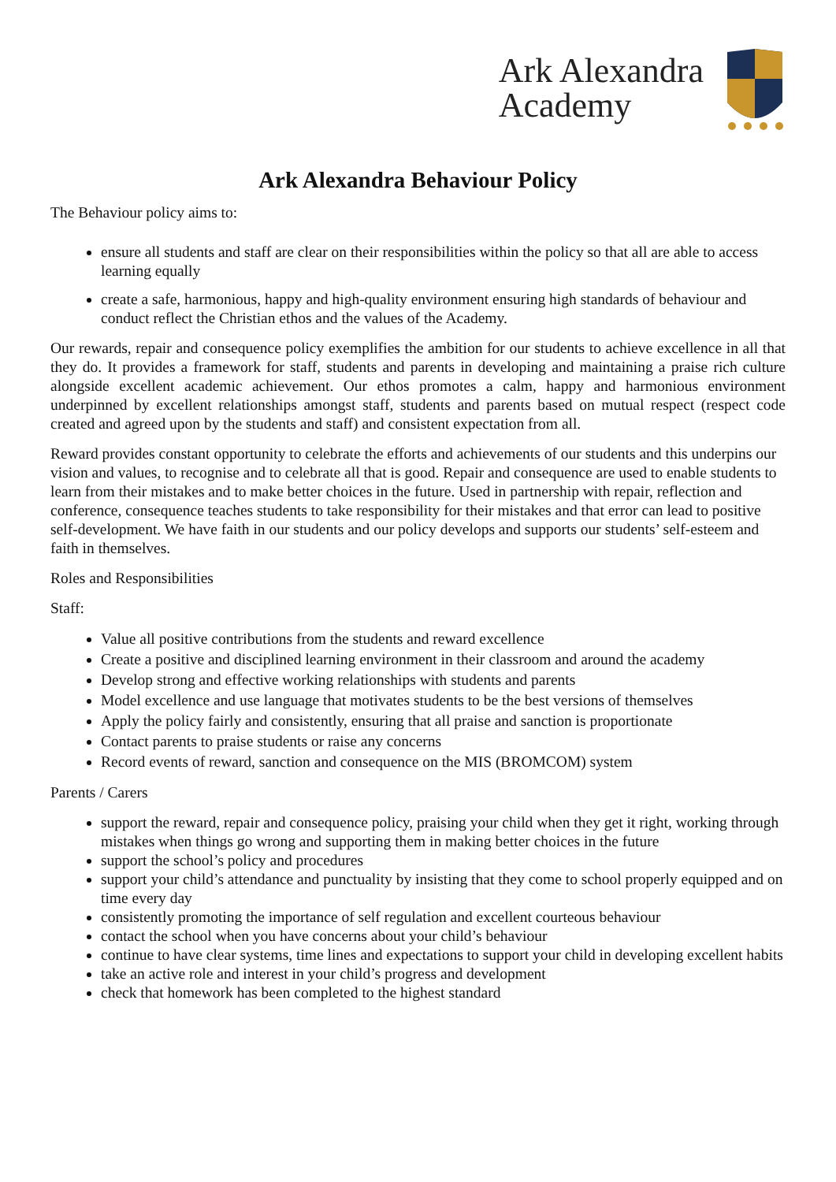Ark Alexandra
Academy
Ark Alexandra Behaviour Policy
The Behaviour policy aims to:
ensure all students and staff are clear on their responsibilities within the policy so that all are able to access learning equally
create a safe, harmonious, happy and high-quality environment ensuring high standards of behaviour and conduct reflect the Christian ethos and the values of the Academy.
Our rewards, repair and consequence policy exemplifies the ambition for our students to achieve excellence in all that they do. It provides a framework for staff, students and parents in developing and maintaining a praise rich culture alongside excellent academic achievement. Our ethos promotes a calm, happy and harmonious environment underpinned by excellent relationships amongst staff, students and parents based on mutual respect (respect code created and agreed upon by the students and staff) and consistent expectation from all.
Reward provides constant opportunity to celebrate the efforts and achievements of our students and this underpins our vision and values, to recognise and to celebrate all that is good. Repair and consequence are used to enable students to learn from their mistakes and to make better choices in the future. Used in partnership with repair, reflection and conference, consequence teaches students to take responsibility for their mistakes and that error can lead to positive self-development. We have faith in our students and our policy develops and supports our students’ self-esteem and faith in themselves.
Roles and Responsibilities
Staff:
Value all positive contributions from the students and reward excellence
Create a positive and disciplined learning environment in their classroom and around the academy
Develop strong and effective working relationships with students and parents
Model excellence and use language that motivates students to be the best versions of themselves
Apply the policy fairly and consistently, ensuring that all praise and sanction is proportionate
Contact parents to praise students or raise any concerns
Record events of reward, sanction and consequence on the MIS (BROMCOM) system
Parents / Carers
support the reward, repair and consequence policy, praising your child when they get it right, working through mistakes when things go wrong and supporting them in making better choices in the future
support the school’s policy and procedures
support your child’s attendance and punctuality by insisting that they come to school properly equipped and on time every day
consistently promoting the importance of self regulation and excellent courteous behaviour
contact the school when you have concerns about your child’s behaviour
continue to have clear systems, time lines and expectations to support your child in developing excellent habits
take an active role and interest in your child’s progress and development
check that homework has been completed to the highest standard